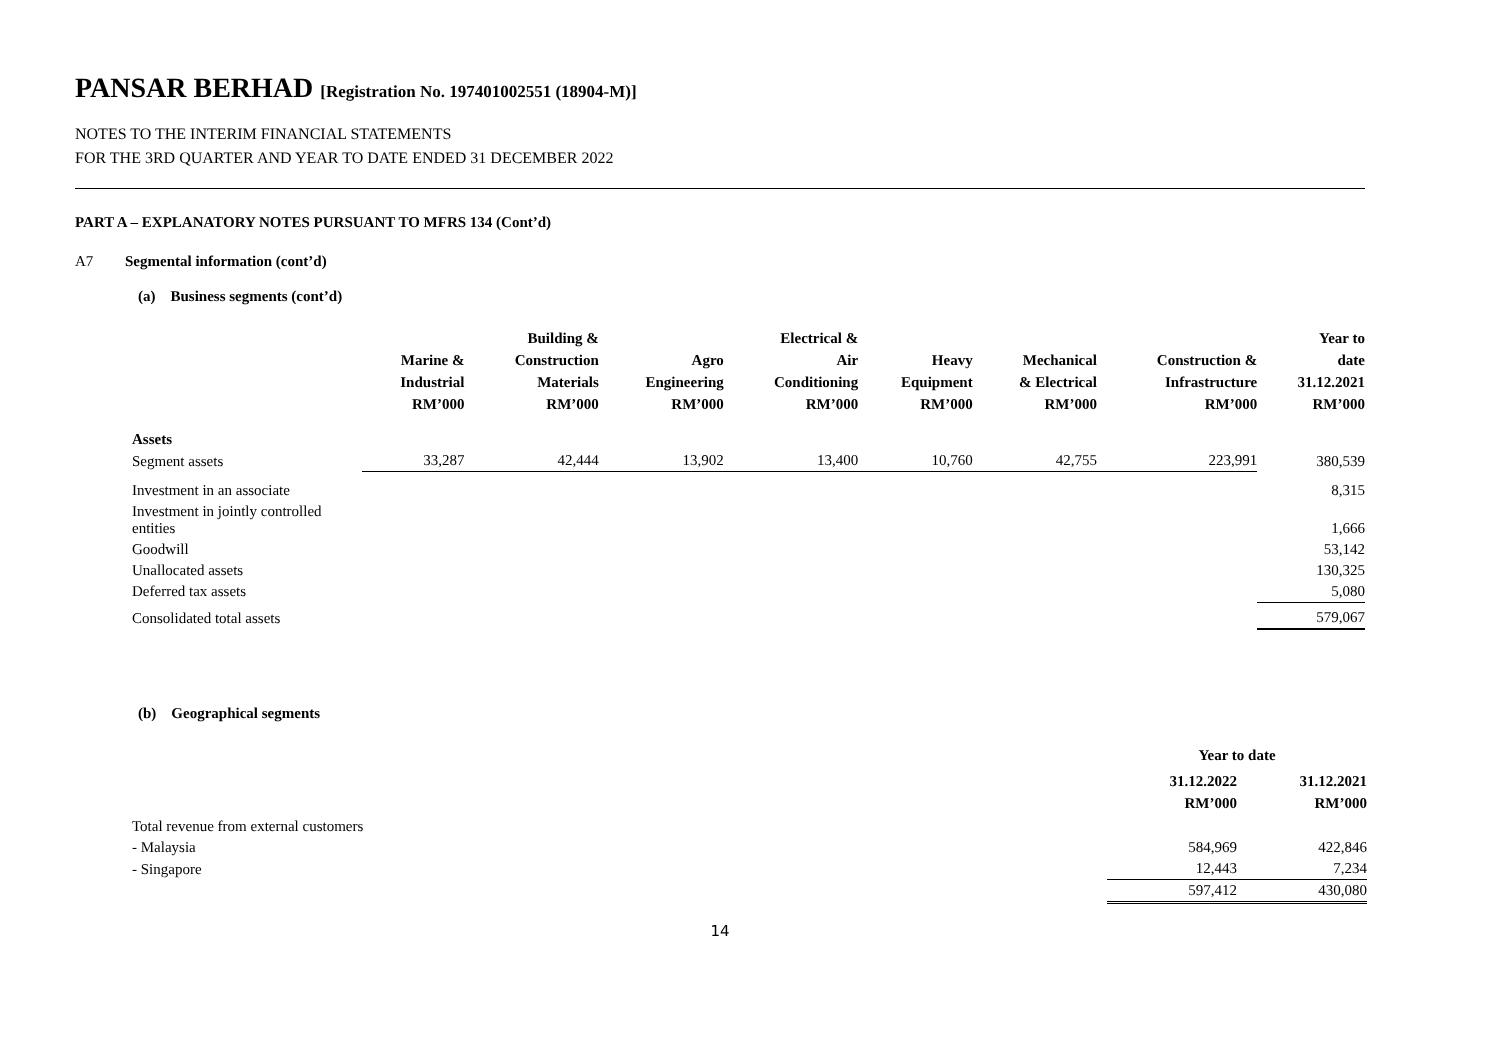PANSAR BERHAD [Registration No. 197401002551 (18904-M)]
NOTES TO THE INTERIM FINANCIAL STATEMENTS
FOR THE 3RD QUARTER AND YEAR TO DATE ENDED 31 DECEMBER 2022
PART A – EXPLANATORY NOTES PURSUANT TO MFRS 134 (Cont’d)
A7 Segmental information (cont’d)
(a) Business segments (cont’d)
| | Marine & Industrial RM’000 | Building & Construction Materials RM’000 | Agro Engineering RM’000 | Electrical & Air Conditioning RM’000 | Heavy Equipment RM’000 | Mechanical & Electrical RM’000 | Construction & Infrastructure RM’000 | Year to date 31.12.2021 RM’000 |
| --- | --- | --- | --- | --- | --- | --- | --- | --- |
| Assets | | | | | | | | |
| Segment assets | 33,287 | 42,444 | 13,902 | 13,400 | 10,760 | 42,755 | 223,991 | 380,539 |
| Investment in an associate | | | | | | | | 8,315 |
| Investment in jointly controlled entities | | | | | | | | 1,666 |
| Goodwill | | | | | | | | 53,142 |
| Unallocated assets | | | | | | | | 130,325 |
| Deferred tax assets | | | | | | | | 5,080 |
| Consolidated total assets | | | | | | | | 579,067 |
(b) Geographical segments
| | Year to date | |
| --- | --- | --- |
| | 31.12.2022 RM’000 | 31.12.2021 RM’000 |
| Total revenue from external customers | | |
| - Malaysia | 584,969 | 422,846 |
| - Singapore | 12,443 | 7,234 |
| | 597,412 | 430,080 |
14